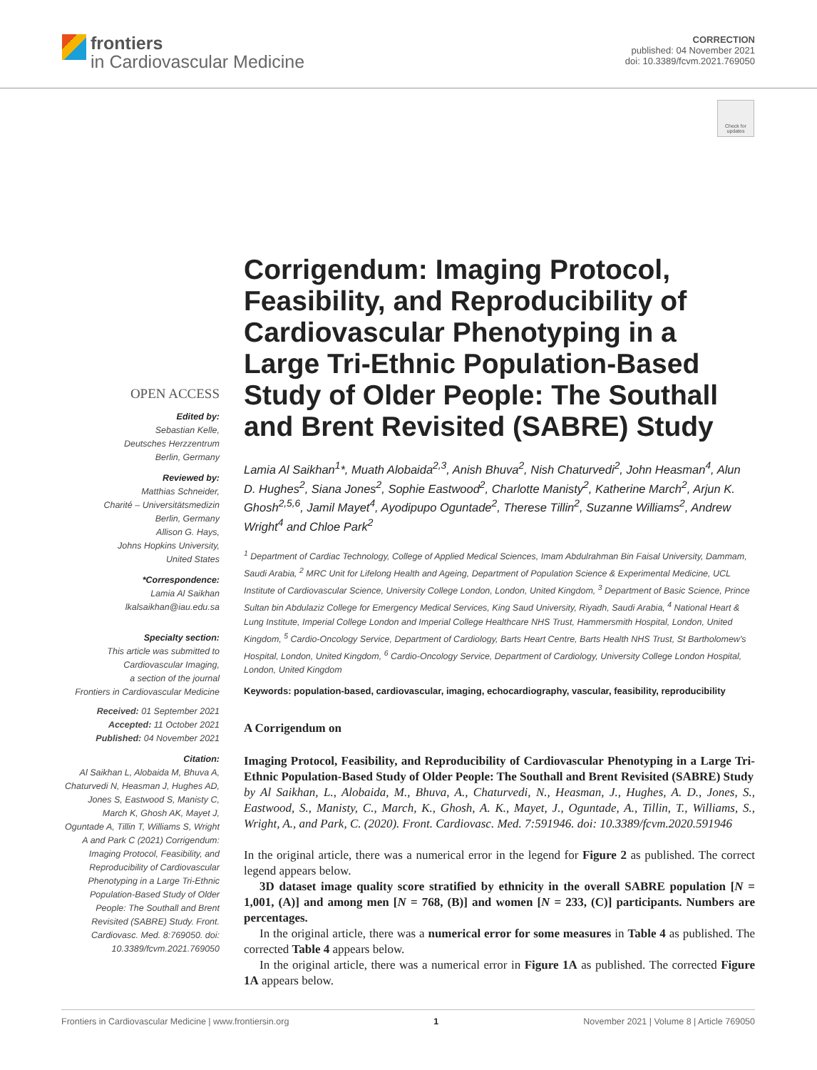frontiers
in Cardiovascular Medicine
CORRECTION
published: 04 November 2021
doi: 10.3389/fcvm.2021.769050
Check for updates
OPEN ACCESS
Edited by:
Sebastian Kelle,
Deutsches Herzzentrum
Berlin, Germany
Reviewed by:
Matthias Schneider,
Charité – Universitätsmedizin
Berlin, Germany
Allison G. Hays,
Johns Hopkins University,
United States
*Correspondence:
Lamia Al Saikhan
lkalsaikhan@iau.edu.sa
Specialty section:
This article was submitted to
Cardiovascular Imaging,
a section of the journal
Frontiers in Cardiovascular Medicine
Received: 01 September 2021
Accepted: 11 October 2021
Published: 04 November 2021
Citation:
Al Saikhan L, Alobaida M, Bhuva A, Chaturvedi N, Heasman J, Hughes AD, Jones S, Eastwood S, Manisty C, March K, Ghosh AK, Mayet J, Oguntade A, Tillin T, Williams S, Wright A and Park C (2021) Corrigendum: Imaging Protocol, Feasibility, and Reproducibility of Cardiovascular Phenotyping in a Large Tri-Ethnic Population-Based Study of Older People: The Southall and Brent Revisited (SABRE) Study. Front. Cardiovasc. Med. 8:769050. doi: 10.3389/fcvm.2021.769050
Corrigendum: Imaging Protocol, Feasibility, and Reproducibility of Cardiovascular Phenotyping in a Large Tri-Ethnic Population-Based Study of Older People: The Southall and Brent Revisited (SABRE) Study
Lamia Al Saikhan<sup>1</sup>*, Muath Alobaida<sup>2,3</sup>, Anish Bhuva<sup>2</sup>, Nish Chaturvedi<sup>2</sup>, John Heasman<sup>4</sup>, Alun D. Hughes<sup>2</sup>, Siana Jones<sup>2</sup>, Sophie Eastwood<sup>2</sup>, Charlotte Manisty<sup>2</sup>, Katherine March<sup>2</sup>, Arjun K. Ghosh<sup>2,5,6</sup>, Jamil Mayet<sup>4</sup>, Ayodipupo Oguntade<sup>2</sup>, Therese Tillin<sup>2</sup>, Suzanne Williams<sup>2</sup>, Andrew Wright<sup>4</sup> and Chloe Park<sup>2</sup>
<sup>1</sup> Department of Cardiac Technology, College of Applied Medical Sciences, Imam Abdulrahman Bin Faisal University, Dammam, Saudi Arabia, <sup>2</sup> MRC Unit for Lifelong Health and Ageing, Department of Population Science & Experimental Medicine, UCL Institute of Cardiovascular Science, University College London, London, United Kingdom, <sup>3</sup> Department of Basic Science, Prince Sultan bin Abdulaziz College for Emergency Medical Services, King Saud University, Riyadh, Saudi Arabia, <sup>4</sup> National Heart & Lung Institute, Imperial College London and Imperial College Healthcare NHS Trust, Hammersmith Hospital, London, United Kingdom, <sup>5</sup> Cardio-Oncology Service, Department of Cardiology, Barts Heart Centre, Barts Health NHS Trust, St Bartholomew's Hospital, London, United Kingdom, <sup>6</sup> Cardio-Oncology Service, Department of Cardiology, University College London Hospital, London, United Kingdom
Keywords: population-based, cardiovascular, imaging, echocardiography, vascular, feasibility, reproducibility
A Corrigendum on
Imaging Protocol, Feasibility, and Reproducibility of Cardiovascular Phenotyping in a Large Tri-Ethnic Population-Based Study of Older People: The Southall and Brent Revisited (SABRE) Study
by Al Saikhan, L., Alobaida, M., Bhuva, A., Chaturvedi, N., Heasman, J., Hughes, A. D., Jones, S., Eastwood, S., Manisty, C., March, K., Ghosh, A. K., Mayet, J., Oguntade, A., Tillin, T., Williams, S., Wright, A., and Park, C. (2020). Front. Cardiovasc. Med. 7:591946. doi: 10.3389/fcvm.2020.591946
In the original article, there was a numerical error in the legend for Figure 2 as published. The correct legend appears below.
3D dataset image quality score stratified by ethnicity in the overall SABRE population [N = 1,001, (A)] and among men [N = 768, (B)] and women [N = 233, (C)] participants. Numbers are percentages.
In the original article, there was a numerical error for some measures in Table 4 as published. The corrected Table 4 appears below.
In the original article, there was a numerical error in Figure 1A as published. The corrected Figure 1A appears below.
Frontiers in Cardiovascular Medicine | www.frontiersin.org 1 November 2021 | Volume 8 | Article 769050